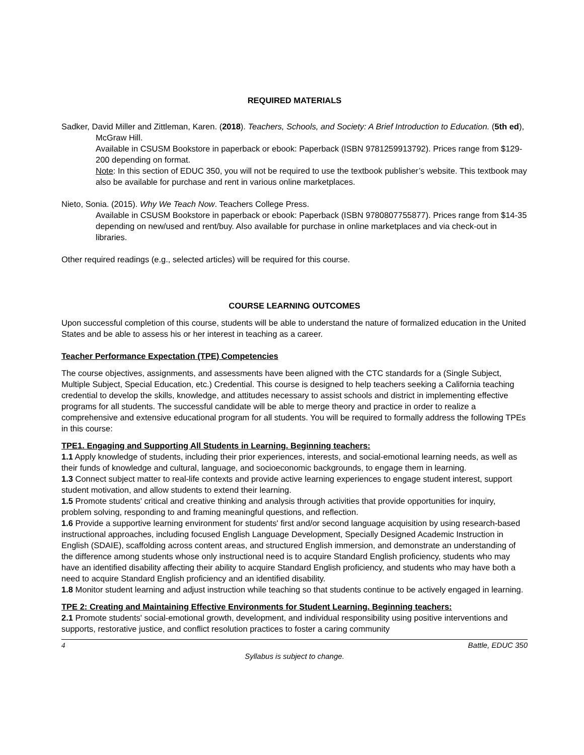REQUIRED MATERIALS
Sadker, David Miller and Zittleman, Karen. (2018). Teachers, Schools, and Society: A Brief Introduction to Education. (5th ed), McGraw Hill.
Available in CSUSM Bookstore in paperback or ebook: Paperback (ISBN 9781259913792). Prices range from $129-200 depending on format.
Note: In this section of EDUC 350, you will not be required to use the textbook publisher’s website. This textbook may also be available for purchase and rent in various online marketplaces.
Nieto, Sonia. (2015). Why We Teach Now. Teachers College Press.
Available in CSUSM Bookstore in paperback or ebook: Paperback (ISBN 9780807755877). Prices range from $14-35 depending on new/used and rent/buy. Also available for purchase in online marketplaces and via check-out in libraries.
Other required readings (e.g., selected articles) will be required for this course.
COURSE LEARNING OUTCOMES
Upon successful completion of this course, students will be able to understand the nature of formalized education in the United States and be able to assess his or her interest in teaching as a career.
Teacher Performance Expectation (TPE) Competencies
The course objectives, assignments, and assessments have been aligned with the CTC standards for a (Single Subject, Multiple Subject, Special Education, etc.) Credential. This course is designed to help teachers seeking a California teaching credential to develop the skills, knowledge, and attitudes necessary to assist schools and district in implementing effective programs for all students. The successful candidate will be able to merge theory and practice in order to realize a comprehensive and extensive educational program for all students. You will be required to formally address the following TPEs in this course:
TPE1. Engaging and Supporting All Students in Learning. Beginning teachers:
1.1 Apply knowledge of students, including their prior experiences, interests, and social-emotional learning needs, as well as their funds of knowledge and cultural, language, and socioeconomic backgrounds, to engage them in learning.
1.3 Connect subject matter to real-life contexts and provide active learning experiences to engage student interest, support student motivation, and allow students to extend their learning.
1.5 Promote students' critical and creative thinking and analysis through activities that provide opportunities for inquiry, problem solving, responding to and framing meaningful questions, and reflection.
1.6 Provide a supportive learning environment for students' first and/or second language acquisition by using research-based instructional approaches, including focused English Language Development, Specially Designed Academic Instruction in English (SDAIE), scaffolding across content areas, and structured English immersion, and demonstrate an understanding of the difference among students whose only instructional need is to acquire Standard English proficiency, students who may have an identified disability affecting their ability to acquire Standard English proficiency, and students who may have both a need to acquire Standard English proficiency and an identified disability.
1.8 Monitor student learning and adjust instruction while teaching so that students continue to be actively engaged in learning.
TPE 2: Creating and Maintaining Effective Environments for Student Learning. Beginning teachers:
2.1 Promote students' social-emotional growth, development, and individual responsibility using positive interventions and supports, restorative justice, and conflict resolution practices to foster a caring community
4 Battle, EDUC 350
Syllabus is subject to change.